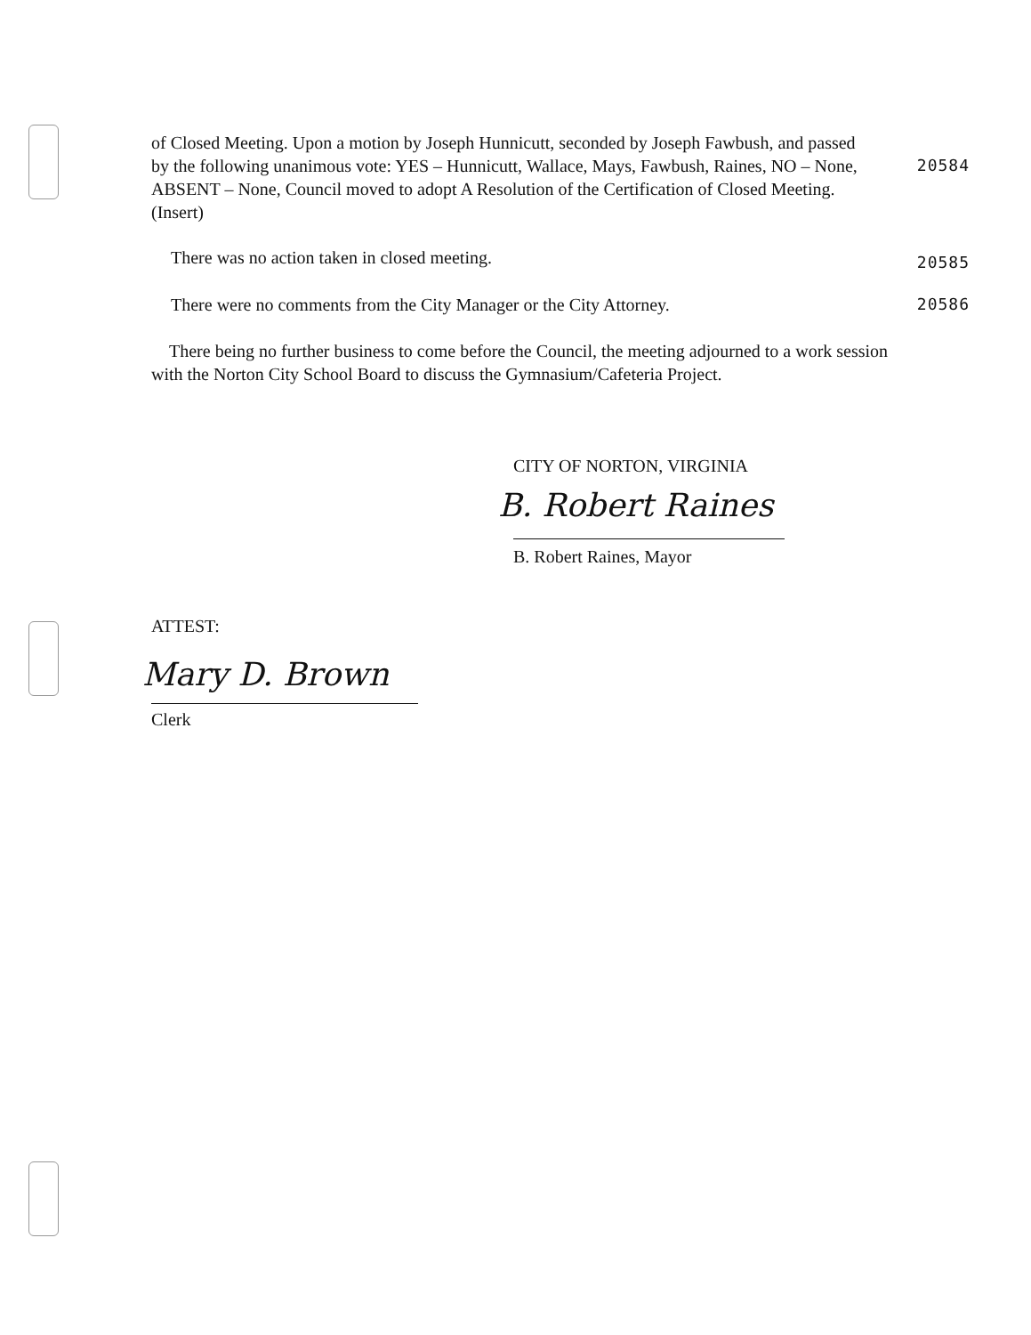of Closed Meeting. Upon a motion by Joseph Hunnicutt, seconded by Joseph Fawbush, and passed by the following unanimous vote: YES – Hunnicutt, Wallace, Mays, Fawbush, Raines, NO – None, ABSENT – None, Council moved to adopt A Resolution of the Certification of Closed Meeting. (Insert)
20584
There was no action taken in closed meeting.
20585
There were no comments from the City Manager or the City Attorney.
20586
There being no further business to come before the Council, the meeting adjourned to a work session with the Norton City School Board to discuss the Gymnasium/Cafeteria Project.
CITY OF NORTON, VIRGINIA
B. Robert Raines
B. Robert Raines, Mayor
ATTEST:
Mary D. Brown
Clerk